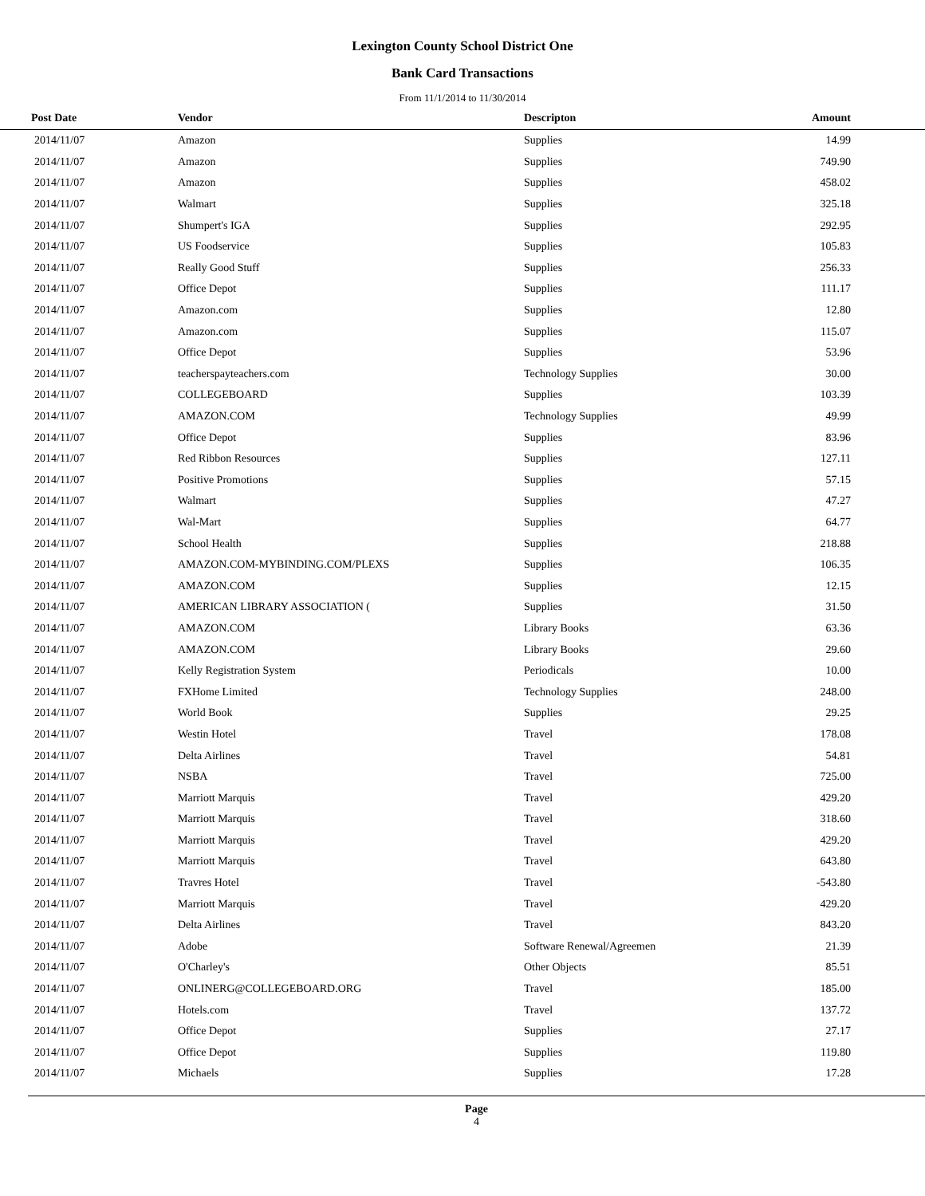Lexington County School District One
Bank Card Transactions
From 11/1/2014 to 11/30/2014
| Post Date | Vendor | Descripton | Amount | |
| --- | --- | --- | --- | --- |
| 2014/11/07 | Amazon | Supplies | 14.99 | |
| 2014/11/07 | Amazon | Supplies | 749.90 | |
| 2014/11/07 | Amazon | Supplies | 458.02 | |
| 2014/11/07 | Walmart | Supplies | 325.18 | |
| 2014/11/07 | Shumpert's IGA | Supplies | 292.95 | |
| 2014/11/07 | US Foodservice | Supplies | 105.83 | |
| 2014/11/07 | Really Good Stuff | Supplies | 256.33 | |
| 2014/11/07 | Office Depot | Supplies | 111.17 | |
| 2014/11/07 | Amazon.com | Supplies | 12.80 | |
| 2014/11/07 | Amazon.com | Supplies | 115.07 | |
| 2014/11/07 | Office Depot | Supplies | 53.96 | |
| 2014/11/07 | teacherspayteachers.com | Technology Supplies | 30.00 | |
| 2014/11/07 | COLLEGEBOARD | Supplies | 103.39 | |
| 2014/11/07 | AMAZON.COM | Technology Supplies | 49.99 | |
| 2014/11/07 | Office Depot | Supplies | 83.96 | |
| 2014/11/07 | Red Ribbon Resources | Supplies | 127.11 | |
| 2014/11/07 | Positive Promotions | Supplies | 57.15 | |
| 2014/11/07 | Walmart | Supplies | 47.27 | |
| 2014/11/07 | Wal-Mart | Supplies | 64.77 | |
| 2014/11/07 | School Health | Supplies | 218.88 | |
| 2014/11/07 | AMAZON.COM-MYBINDING.COM/PLEXS | Supplies | 106.35 | |
| 2014/11/07 | AMAZON.COM | Supplies | 12.15 | |
| 2014/11/07 | AMERICAN LIBRARY ASSOCIATION ( | Supplies | 31.50 | |
| 2014/11/07 | AMAZON.COM | Library Books | 63.36 | |
| 2014/11/07 | AMAZON.COM | Library Books | 29.60 | |
| 2014/11/07 | Kelly Registration System | Periodicals | 10.00 | |
| 2014/11/07 | FXHome Limited | Technology Supplies | 248.00 | |
| 2014/11/07 | World Book | Supplies | 29.25 | |
| 2014/11/07 | Westin Hotel | Travel | 178.08 | |
| 2014/11/07 | Delta Airlines | Travel | 54.81 | |
| 2014/11/07 | NSBA | Travel | 725.00 | |
| 2014/11/07 | Marriott Marquis | Travel | 429.20 | |
| 2014/11/07 | Marriott Marquis | Travel | 318.60 | |
| 2014/11/07 | Marriott Marquis | Travel | 429.20 | |
| 2014/11/07 | Marriott Marquis | Travel | 643.80 | |
| 2014/11/07 | Travres Hotel | Travel | -543.80 | |
| 2014/11/07 | Marriott Marquis | Travel | 429.20 | |
| 2014/11/07 | Delta Airlines | Travel | 843.20 | |
| 2014/11/07 | Adobe | Software Renewal/Agreemen | 21.39 | |
| 2014/11/07 | O'Charley's | Other Objects | 85.51 | |
| 2014/11/07 | ONLINERG@COLLEGEBOARD.ORG | Travel | 185.00 | |
| 2014/11/07 | Hotels.com | Travel | 137.72 | |
| 2014/11/07 | Office Depot | Supplies | 27.17 | |
| 2014/11/07 | Office Depot | Supplies | 119.80 | |
| 2014/11/07 | Michaels | Supplies | 17.28 | |
Page
4